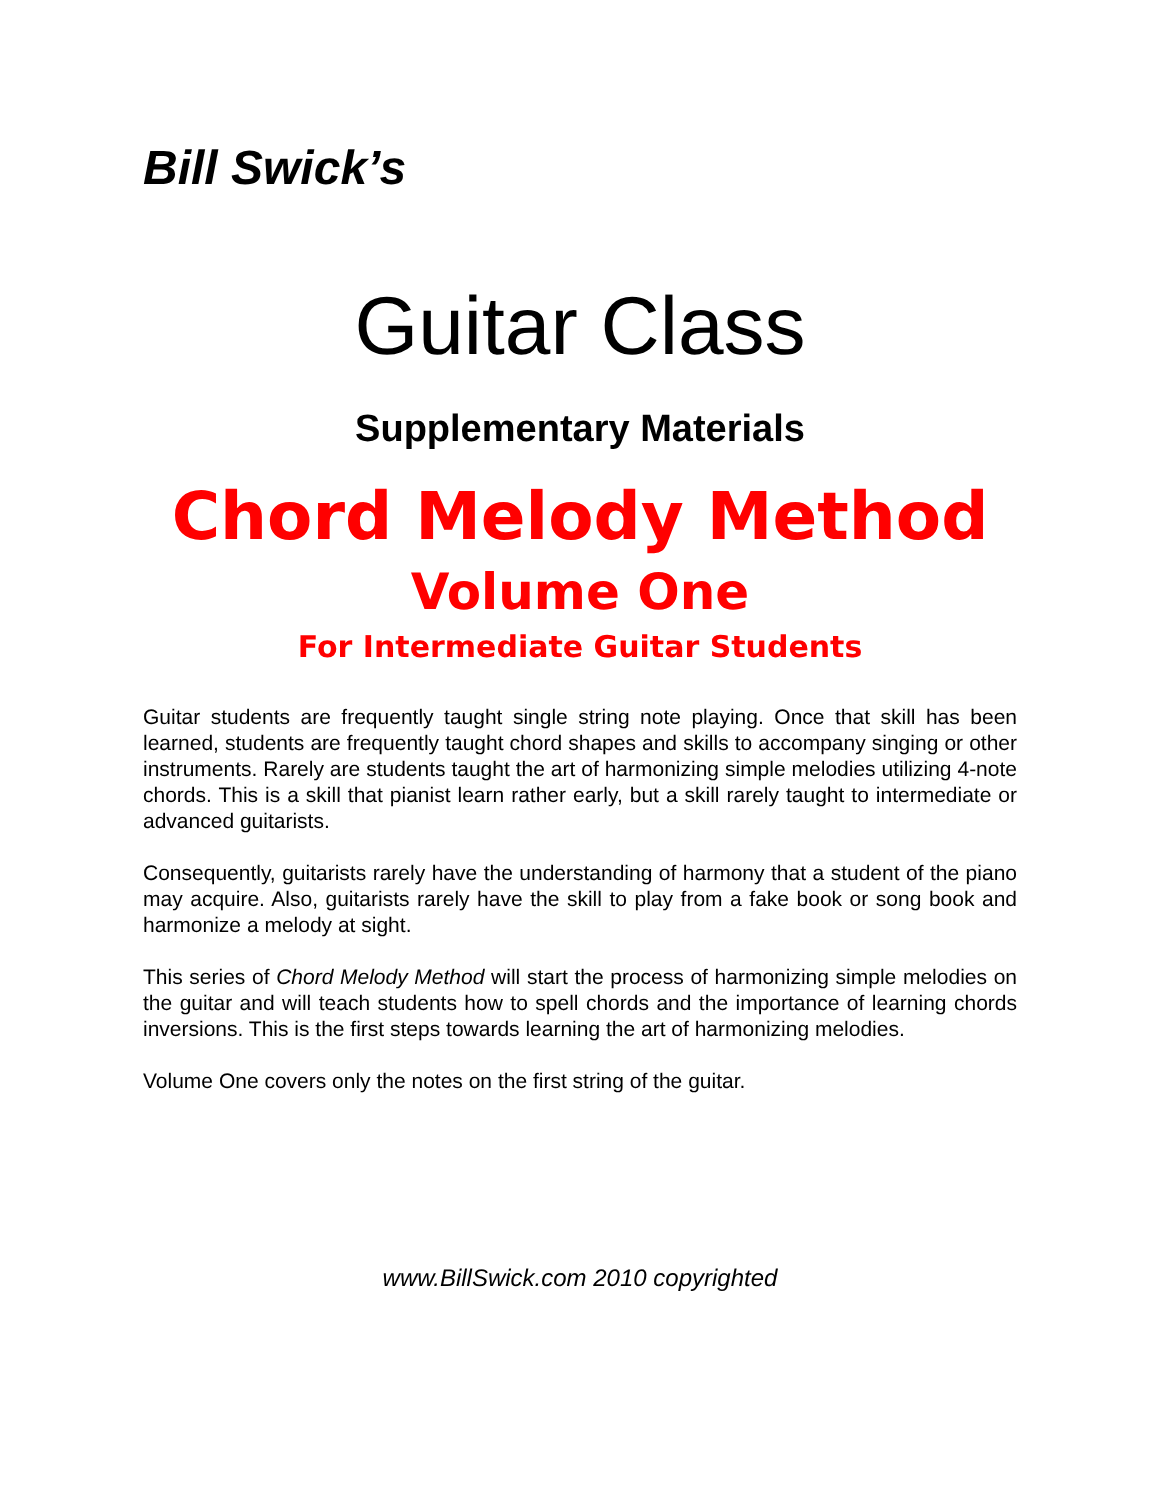Bill Swick’s
Guitar Class
Supplementary Materials
Chord Melody Method
Volume One
For Intermediate Guitar Students
Guitar students are frequently taught single string note playing. Once that skill has been learned, students are frequently taught chord shapes and skills to accompany singing or other instruments. Rarely are students taught the art of harmonizing simple melodies utilizing 4-note chords. This is a skill that pianist learn rather early, but a skill rarely taught to intermediate or advanced guitarists.
Consequently, guitarists rarely have the understanding of harmony that a student of the piano may acquire. Also, guitarists rarely have the skill to play from a fake book or song book and harmonize a melody at sight.
This series of Chord Melody Method will start the process of harmonizing simple melodies on the guitar and will teach students how to spell chords and the importance of learning chords inversions. This is the first steps towards learning the art of harmonizing melodies.
Volume One covers only the notes on the first string of the guitar.
www.BillSwick.com 2010 copyrighted